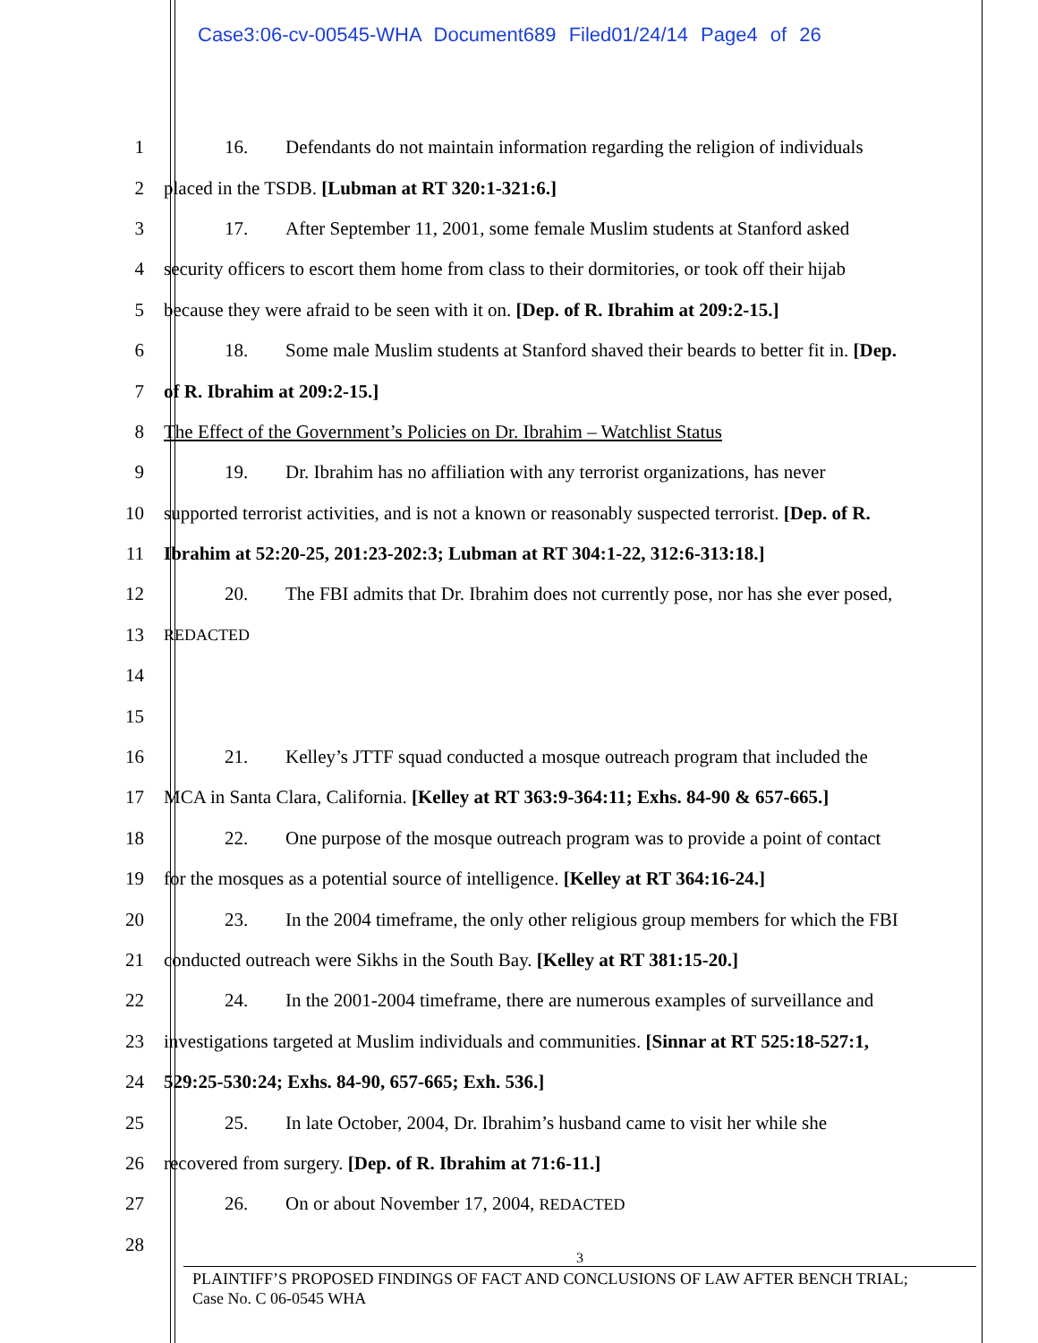Case3:06-cv-00545-WHA Document689 Filed01/24/14 Page4 of 26
1 16. Defendants do not maintain information regarding the religion of individuals
2 placed in the TSDB. [Lubman at RT 320:1-321:6.]
3 17. After September 11, 2001, some female Muslim students at Stanford asked
4 security officers to escort them home from class to their dormitories, or took off their hijab
5 because they were afraid to be seen with it on. [Dep. of R. Ibrahim at 209:2-15.]
6 18. Some male Muslim students at Stanford shaved their beards to better fit in. [Dep.
7 of R. Ibrahim at 209:2-15.]
8 The Effect of the Government’s Policies on Dr. Ibrahim – Watchlist Status
9 19. Dr. Ibrahim has no affiliation with any terrorist organizations, has never
10 supported terrorist activities, and is not a known or reasonably suspected terrorist. [Dep. of R.
11 Ibrahim at 52:20-25, 201:23-202:3; Lubman at RT 304:1-22, 312:6-313:18.]
12 20. The FBI admits that Dr. Ibrahim does not currently pose, nor has she ever posed,
13
REDACTED
14
15
16 21. Kelley’s JTTF squad conducted a mosque outreach program that included the
17 MCA in Santa Clara, California. [Kelley at RT 363:9-364:11; Exhs. 84-90 & 657-665.]
18 22. One purpose of the mosque outreach program was to provide a point of contact
19 for the mosques as a potential source of intelligence. [Kelley at RT 364:16-24.]
20 23. In the 2004 timeframe, the only other religious group members for which the FBI
21 conducted outreach were Sikhs in the South Bay. [Kelley at RT 381:15-20.]
22 24. In the 2001-2004 timeframe, there are numerous examples of surveillance and
23 investigations targeted at Muslim individuals and communities. [Sinnar at RT 525:18-527:1,
24 529:25-530:24; Exhs. 84-90, 657-665; Exh. 536.]
25 25. In late October, 2004, Dr. Ibrahim’s husband came to visit her while she
26 recovered from surgery. [Dep. of R. Ibrahim at 71:6-11.]
27 26. On or about November 17, 2004, REDACTED
28
3
PLAINTIFF’S PROPOSED FINDINGS OF FACT AND CONCLUSIONS OF LAW AFTER BENCH TRIAL;
Case No. C 06-0545 WHA